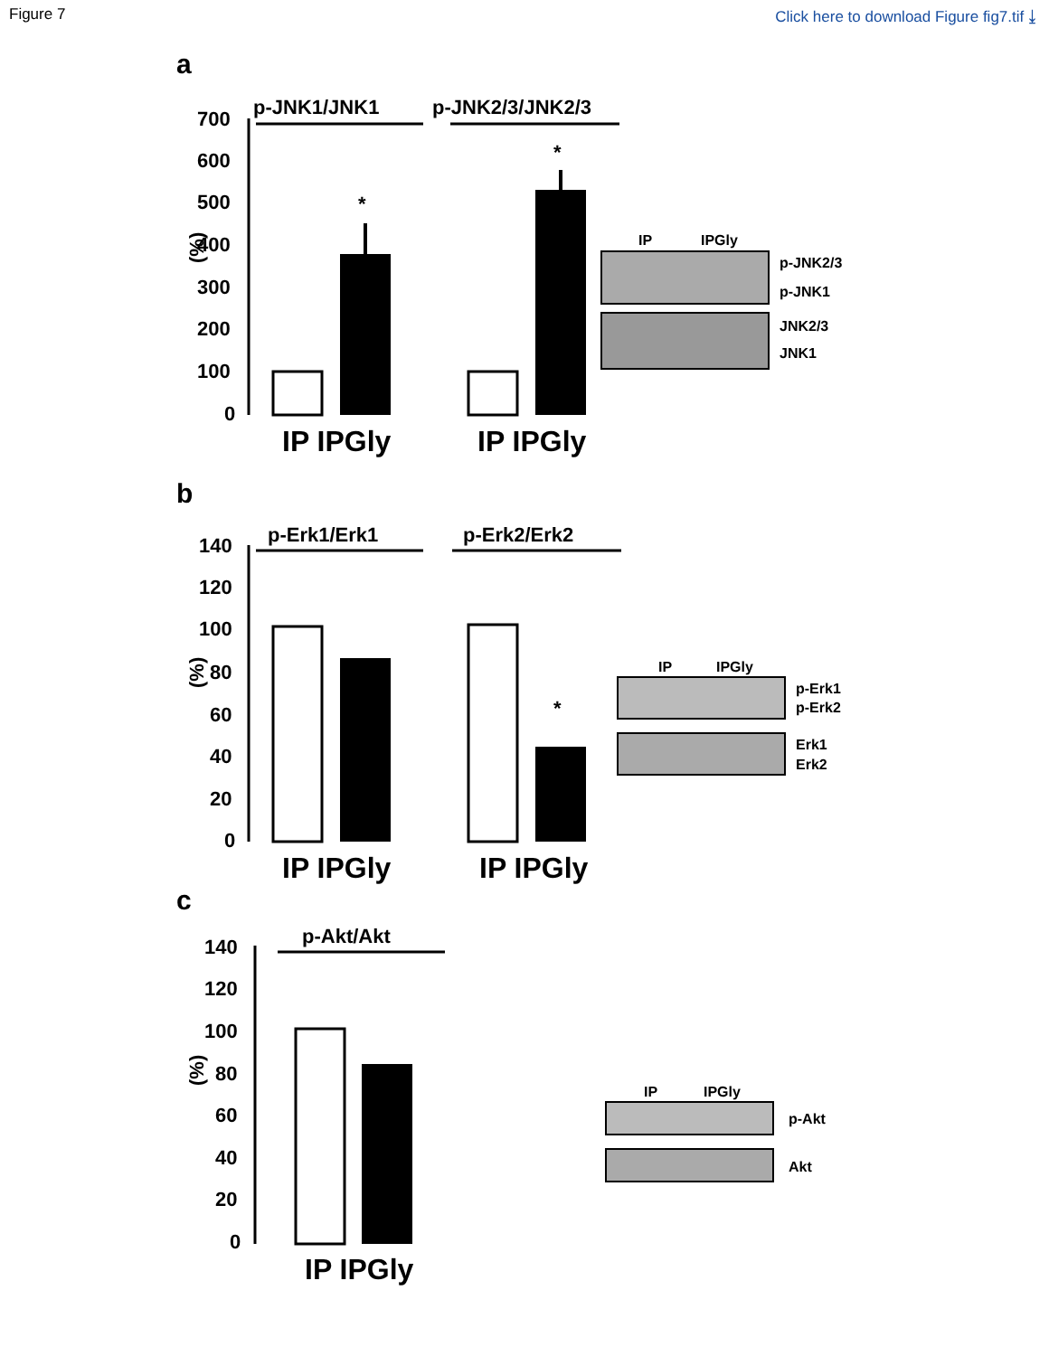Figure 7 Click here to download Figure fig7.tif ⤓
a
p-JNK1/JNK1
p-JNK2/3/JNK2/3
700
600
500
400
300
200
100
0
(%)
*
*
IP IPGly
IP IPGly
IP
IPGly
p-JNK2/3
p-JNK1
JNK2/3
JNK1
b
p-Erk1/Erk1
p-Erk2/Erk2
140
120
100
80
60
40
20
0
(%)
*
IP IPGly
IP IPGly
IP
IPGly
p-Erk1
p-Erk2
Erk1
Erk2
c
p-Akt/Akt
140
120
100
80
60
40
20
0
(%)
IP IPGly
IP
IPGly
p-Akt
Akt